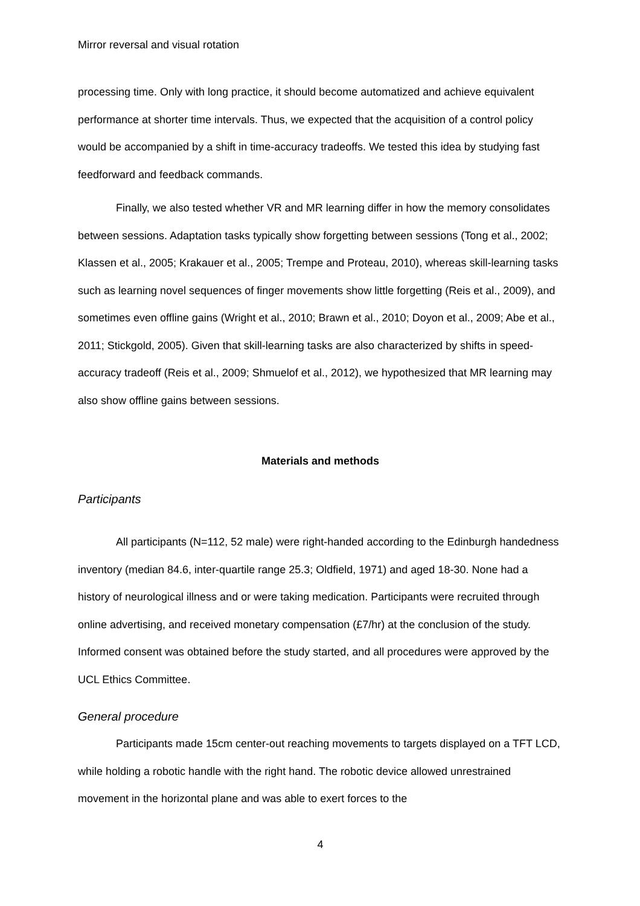Mirror reversal and visual rotation
processing time. Only with long practice, it should become automatized and achieve equivalent performance at shorter time intervals. Thus, we expected that the acquisition of a control policy would be accompanied by a shift in time-accuracy tradeoffs. We tested this idea by studying fast feedforward and feedback commands.
Finally, we also tested whether VR and MR learning differ in how the memory consolidates between sessions. Adaptation tasks typically show forgetting between sessions (Tong et al., 2002; Klassen et al., 2005; Krakauer et al., 2005; Trempe and Proteau, 2010), whereas skill-learning tasks such as learning novel sequences of finger movements show little forgetting (Reis et al., 2009), and sometimes even offline gains (Wright et al., 2010; Brawn et al., 2010; Doyon et al., 2009; Abe et al., 2011; Stickgold, 2005). Given that skill-learning tasks are also characterized by shifts in speed-accuracy tradeoff (Reis et al., 2009; Shmuelof et al., 2012), we hypothesized that MR learning may also show offline gains between sessions.
Materials and methods
Participants
All participants (N=112, 52 male) were right-handed according to the Edinburgh handedness inventory (median 84.6, inter-quartile range 25.3; Oldfield, 1971) and aged 18-30. None had a history of neurological illness and or were taking medication. Participants were recruited through online advertising, and received monetary compensation (£7/hr) at the conclusion of the study. Informed consent was obtained before the study started, and all procedures were approved by the UCL Ethics Committee.
General procedure
Participants made 15cm center-out reaching movements to targets displayed on a TFT LCD, while holding a robotic handle with the right hand. The robotic device allowed unrestrained movement in the horizontal plane and was able to exert forces to the
4